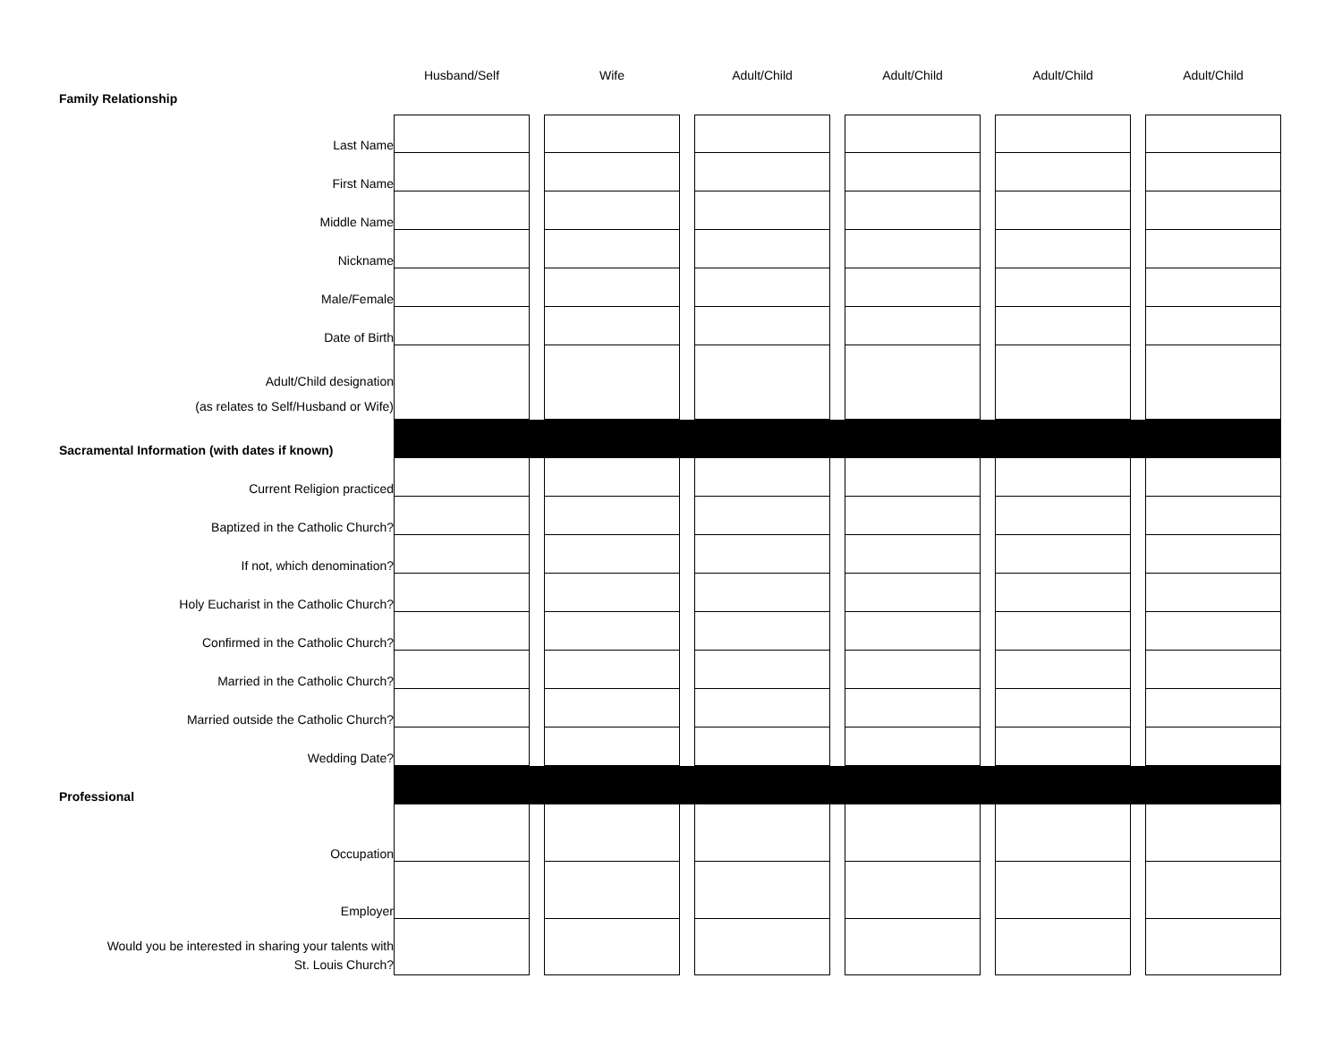| | Husband/Self | | Wife | | Adult/Child | | Adult/Child | | Adult/Child | | Adult/Child |
| --- | --- | --- | --- | --- | --- | --- | --- | --- | --- | --- | --- |
| Family Relationship | | | | | | | | | | | |
| Last Name | | | | | | | | | | | |
| First Name | | | | | | | | | | | |
| Middle Name | | | | | | | | | | | |
| Nickname | | | | | | | | | | | |
| Male/Female | | | | | | | | | | | |
| Date of Birth | | | | | | | | | | | |
| Adult/Child designation (as relates to Self/Husband or Wife) | | | | | | | | | | | |
| Sacramental Information (with dates if known) | | | | | | | | | | | |
| Current Religion practiced | | | | | | | | | | | |
| Baptized in the Catholic Church? | | | | | | | | | | | |
| If not, which denomination? | | | | | | | | | | | |
| Holy Eucharist in the Catholic Church? | | | | | | | | | | | |
| Confirmed in the Catholic Church? | | | | | | | | | | | |
| Married in the Catholic Church? | | | | | | | | | | | |
| Married outside the Catholic Church? | | | | | | | | | | | |
| Wedding Date? | | | | | | | | | | | |
| Professional | | | | | | | | | | | |
| Occupation | | | | | | | | | | | |
| Employer | | | | | | | | | | | |
| Would you be interested in sharing your talents with St. Louis Church? | | | | | | | | | | | |